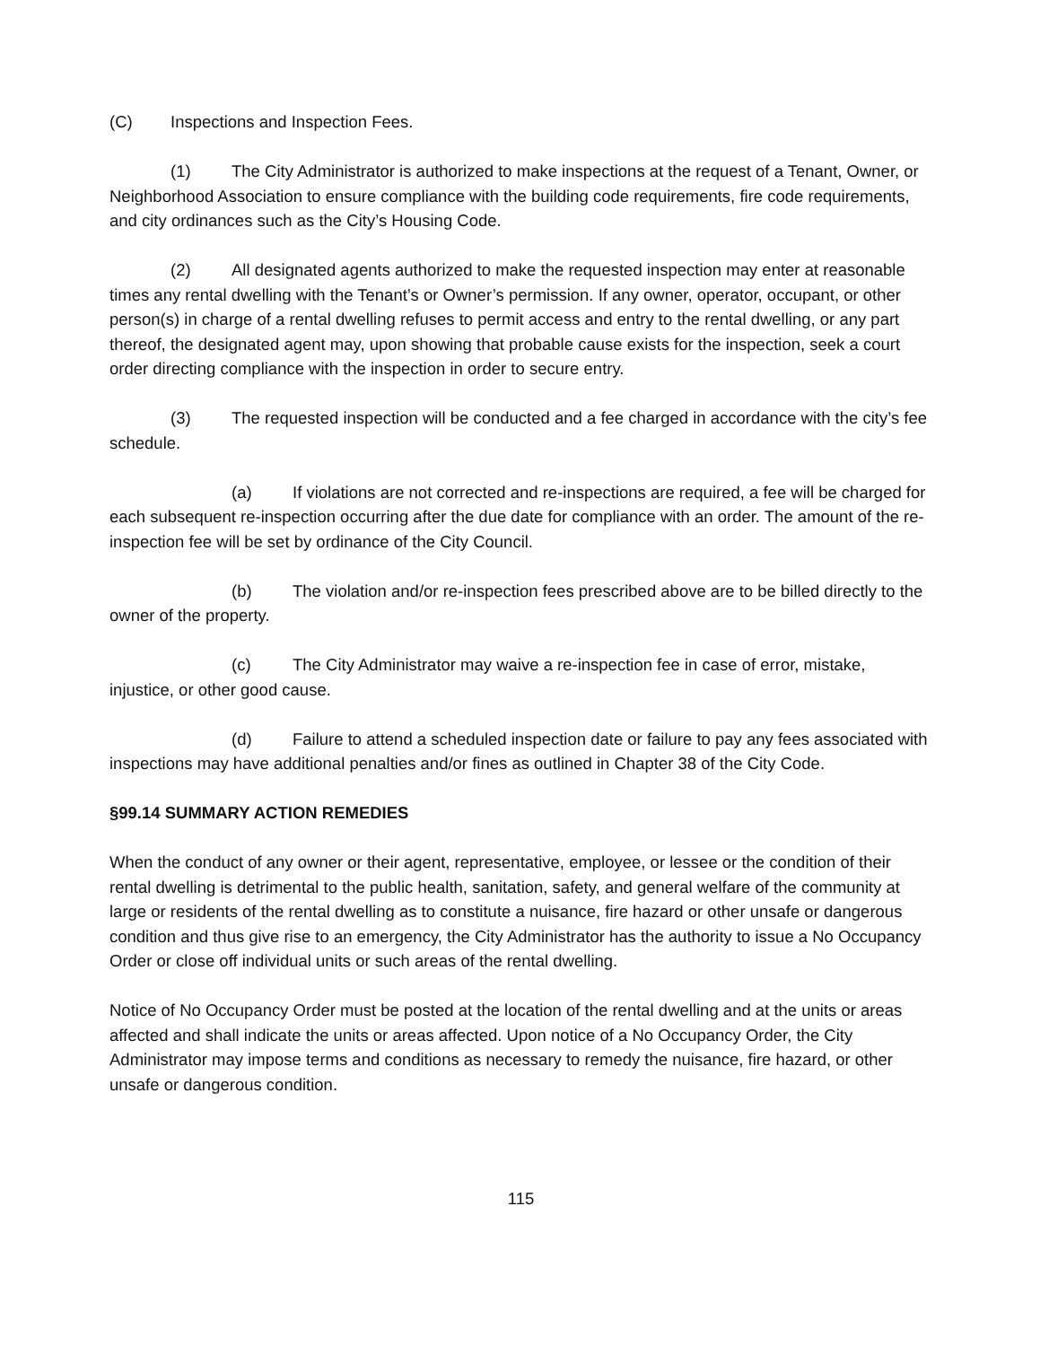(C) Inspections and Inspection Fees.
(1) The City Administrator is authorized to make inspections at the request of a Tenant, Owner, or Neighborhood Association to ensure compliance with the building code requirements, fire code requirements, and city ordinances such as the City’s Housing Code.
(2) All designated agents authorized to make the requested inspection may enter at reasonable times any rental dwelling with the Tenant’s or Owner’s permission. If any owner, operator, occupant, or other person(s) in charge of a rental dwelling refuses to permit access and entry to the rental dwelling, or any part thereof, the designated agent may, upon showing that probable cause exists for the inspection, seek a court order directing compliance with the inspection in order to secure entry.
(3) The requested inspection will be conducted and a fee charged in accordance with the city’s fee schedule.
(a) If violations are not corrected and re-inspections are required, a fee will be charged for each subsequent re-inspection occurring after the due date for compliance with an order. The amount of the re-inspection fee will be set by ordinance of the City Council.
(b) The violation and/or re-inspection fees prescribed above are to be billed directly to the owner of the property.
(c) The City Administrator may waive a re-inspection fee in case of error, mistake, injustice, or other good cause.
(d) Failure to attend a scheduled inspection date or failure to pay any fees associated with inspections may have additional penalties and/or fines as outlined in Chapter 38 of the City Code.
§99.14 SUMMARY ACTION REMEDIES
When the conduct of any owner or their agent, representative, employee, or lessee or the condition of their rental dwelling is detrimental to the public health, sanitation, safety, and general welfare of the community at large or residents of the rental dwelling as to constitute a nuisance, fire hazard or other unsafe or dangerous condition and thus give rise to an emergency, the City Administrator has the authority to issue a No Occupancy Order or close off individual units or such areas of the rental dwelling.
Notice of No Occupancy Order must be posted at the location of the rental dwelling and at the units or areas affected and shall indicate the units or areas affected. Upon notice of a No Occupancy Order, the City Administrator may impose terms and conditions as necessary to remedy the nuisance, fire hazard, or other unsafe or dangerous condition.
115